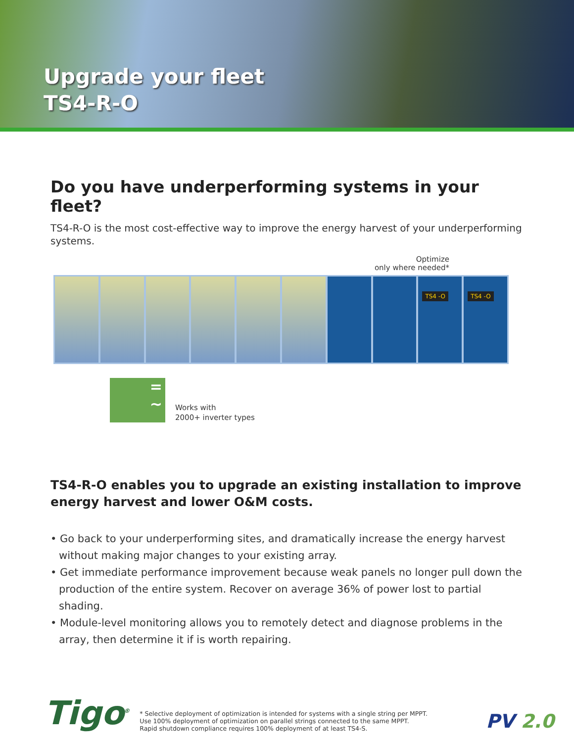Upgrade your fleet
TS4-R-O
Do you have underperforming systems in your fleet?
TS4-R-O is the most cost-effective way to improve the energy harvest of your underperforming systems.
Optimize
only where needed*
TS4 -O
TS4 -O
=
~
Works with
2000+ inverter types
TS4-R-O enables you to upgrade an existing installation to improve energy harvest and lower O&M costs.
• Go back to your underperforming sites, and dramatically increase the energy harvest without making major changes to your existing array.
• Get immediate performance improvement because weak panels no longer pull down the production of the entire system. Recover on average 36% of power lost to partial shading.
• Module-level monitoring allows you to remotely detect and diagnose problems in the array, then determine it if is worth repairing.
Tigo<sup>®</sup>
* Selective deployment of optimization is intended for systems with a single string per MPPT.
Use 100% deployment of optimization on parallel strings connected to the same MPPT.
Rapid shutdown compliance requires 100% deployment of at least TS4-S.
PV 2.0